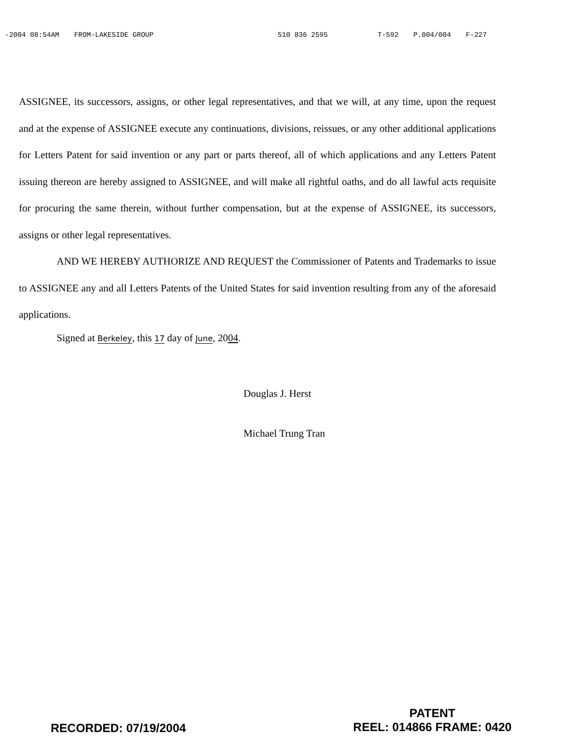-2004 08:54AM FROM-LAKESIDE GROUP 510 836 2595 T-592 P.004/004 F-227
ASSIGNEE, its successors, assigns, or other legal representatives, and that we will, at any time, upon the request and at the expense of ASSIGNEE execute any continuations, divisions, reissues, or any other additional applications for Letters Patent for said invention or any part or parts thereof, all of which applications and any Letters Patent issuing thereon are hereby assigned to ASSIGNEE, and will make all rightful oaths, and do all lawful acts requisite for procuring the same therein, without further compensation, but at the expense of ASSIGNEE, its successors, assigns or other legal representatives.
AND WE HEREBY AUTHORIZE AND REQUEST the Commissioner of Patents and Trademarks to issue to ASSIGNEE any and all Letters Patents of the United States for said invention resulting from any of the aforesaid applications.
Signed at Berkeley, this 17 day of June, 2004.
Douglas J. Herst
Michael Trung Tran
RECORDED: 07/19/2004
PATENT
REEL: 014866 FRAME: 0420